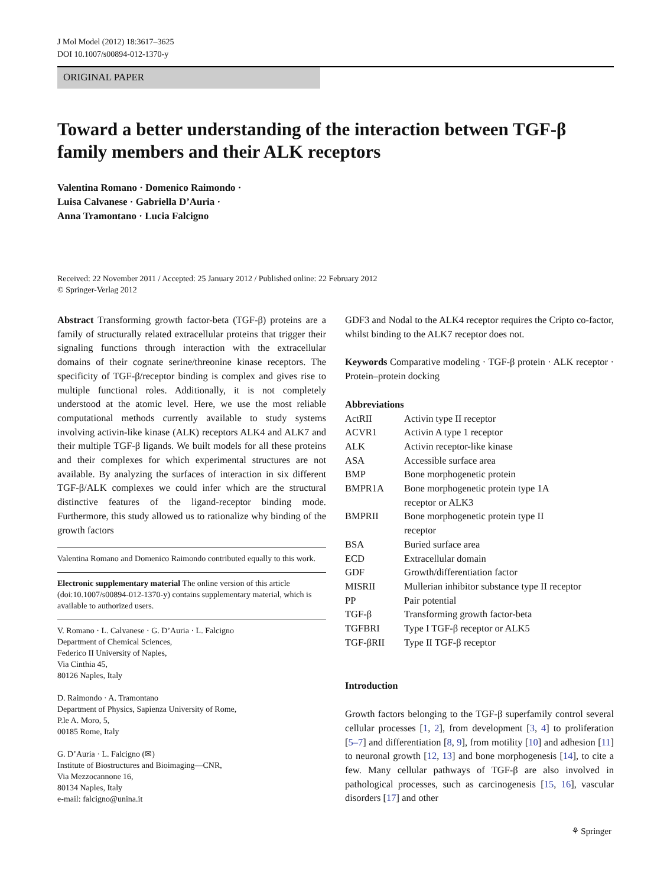J Mol Model (2012) 18:3617–3625
DOI 10.1007/s00894-012-1370-y
ORIGINAL PAPER
Toward a better understanding of the interaction between TGF-β family members and their ALK receptors
Valentina Romano · Domenico Raimondo ·
Luisa Calvanese · Gabriella D’Auria ·
Anna Tramontano · Lucia Falcigno
Received: 22 November 2011 / Accepted: 25 January 2012 / Published online: 22 February 2012
© Springer-Verlag 2012
Abstract Transforming growth factor-beta (TGF-β) proteins are a family of structurally related extracellular proteins that trigger their signaling functions through interaction with the extracellular domains of their cognate serine/threonine kinase receptors. The specificity of TGF-β/receptor binding is complex and gives rise to multiple functional roles. Additionally, it is not completely understood at the atomic level. Here, we use the most reliable computational methods currently available to study systems involving activin-like kinase (ALK) receptors ALK4 and ALK7 and their multiple TGF-β ligands. We built models for all these proteins and their complexes for which experimental structures are not available. By analyzing the surfaces of interaction in six different TGF-β/ALK complexes we could infer which are the structural distinctive features of the ligand-receptor binding mode. Furthermore, this study allowed us to rationalize why binding of the growth factors
Valentina Romano and Domenico Raimondo contributed equally to this work.
Electronic supplementary material The online version of this article (doi:10.1007/s00894-012-1370-y) contains supplementary material, which is available to authorized users.
V. Romano · L. Calvanese · G. D’Auria · L. Falcigno
Department of Chemical Sciences,
Federico II University of Naples,
Via Cinthia 45,
80126 Naples, Italy
D. Raimondo · A. Tramontano
Department of Physics, Sapienza University of Rome,
P.le A. Moro, 5,
00185 Rome, Italy
G. D’Auria · L. Falcigno (✉)
Institute of Biostructures and Bioimaging—CNR,
Via Mezzocannone 16,
80134 Naples, Italy
e-mail: falcigno@unina.it
GDF3 and Nodal to the ALK4 receptor requires the Cripto co-factor, whilst binding to the ALK7 receptor does not.
Keywords Comparative modeling · TGF-β protein · ALK receptor · Protein–protein docking
Abbreviations
| ActRII | Activin type II receptor |
| ACVR1 | Activin A type 1 receptor |
| ALK | Activin receptor-like kinase |
| ASA | Accessible surface area |
| BMP | Bone morphogenetic protein |
| BMPR1A | Bone morphogenetic protein type 1A receptor or ALK3 |
| BMPRII | Bone morphogenetic protein type II receptor |
| BSA | Buried surface area |
| ECD | Extracellular domain |
| GDF | Growth/differentiation factor |
| MISRII | Mullerian inhibitor substance type II receptor |
| PP | Pair potential |
| TGF-β | Transforming growth factor-beta |
| TGFBRI | Type I TGF-β receptor or ALK5 |
| TGF-βRII | Type II TGF-β receptor |
Introduction
Growth factors belonging to the TGF-β superfamily control several cellular processes [1, 2], from development [3, 4] to proliferation [5–7] and differentiation [8, 9], from motility [10] and adhesion [11] to neuronal growth [12, 13] and bone morphogenesis [14], to cite a few. Many cellular pathways of TGF-β are also involved in pathological processes, such as carcinogenesis [15, 16], vascular disorders [17] and other
⚘ Springer